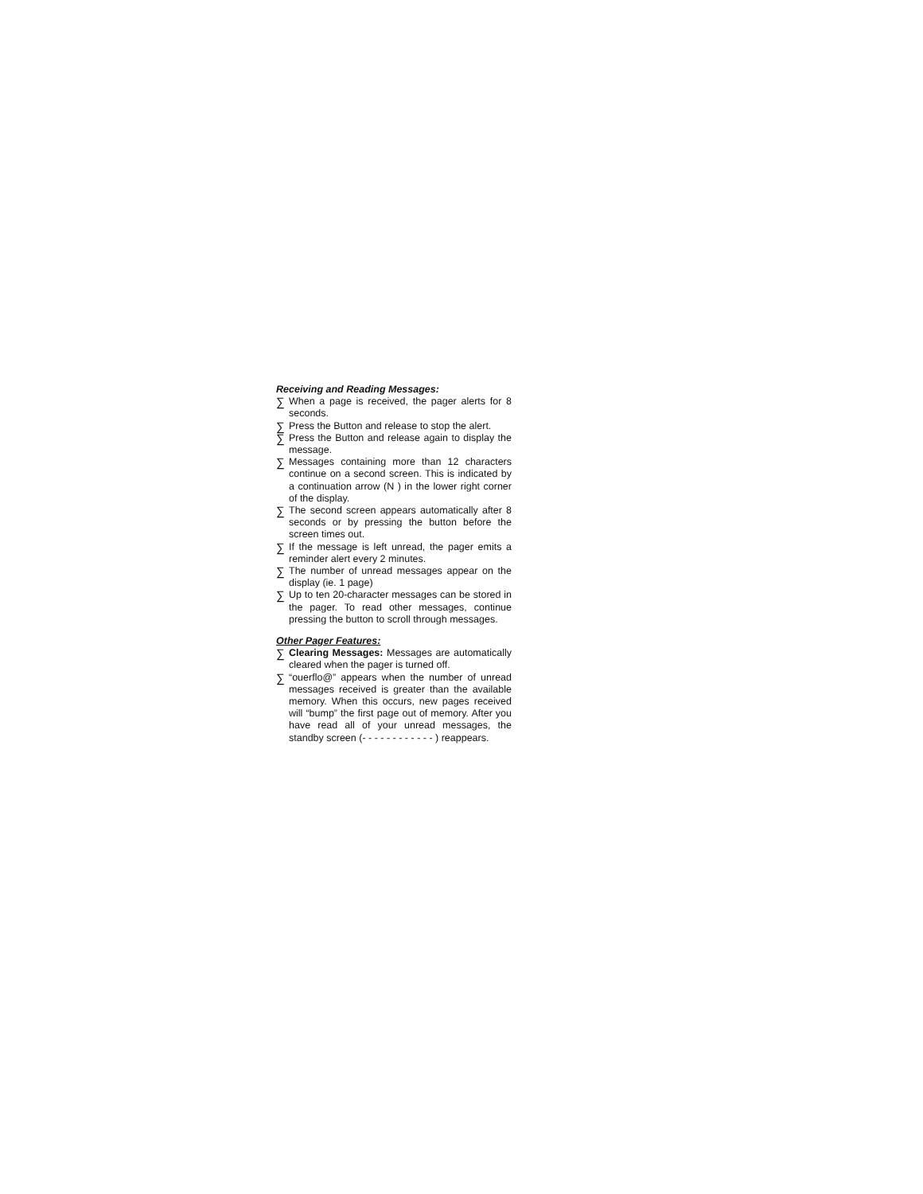Receiving and Reading Messages:
∑ When a page is received, the pager alerts for 8 seconds.
∑ Press the Button and release to stop the alert.
∑ Press the Button and release again to display the message.
∑ Messages containing more than 12 characters continue on a second screen. This is indicated by a continuation arrow (N ) in the lower right corner of the display.
∑ The second screen appears automatically after 8 seconds or by pressing the button before the screen times out.
∑ If the message is left unread, the pager emits a reminder alert every 2 minutes.
∑ The number of unread messages appear on the display (ie. 1 page)
∑ Up to ten 20-character messages can be stored in the pager. To read other messages, continue pressing the button to scroll through messages.
Other Pager Features:
∑ Clearing Messages: Messages are automatically cleared when the pager is turned off.
∑ “ouerflo@” appears when the number of unread messages received is greater than the available memory. When this occurs, new pages received will “bump” the first page out of memory. After you have read all of your unread messages, the standby screen (- - - - - - - - - - - - ) reappears.